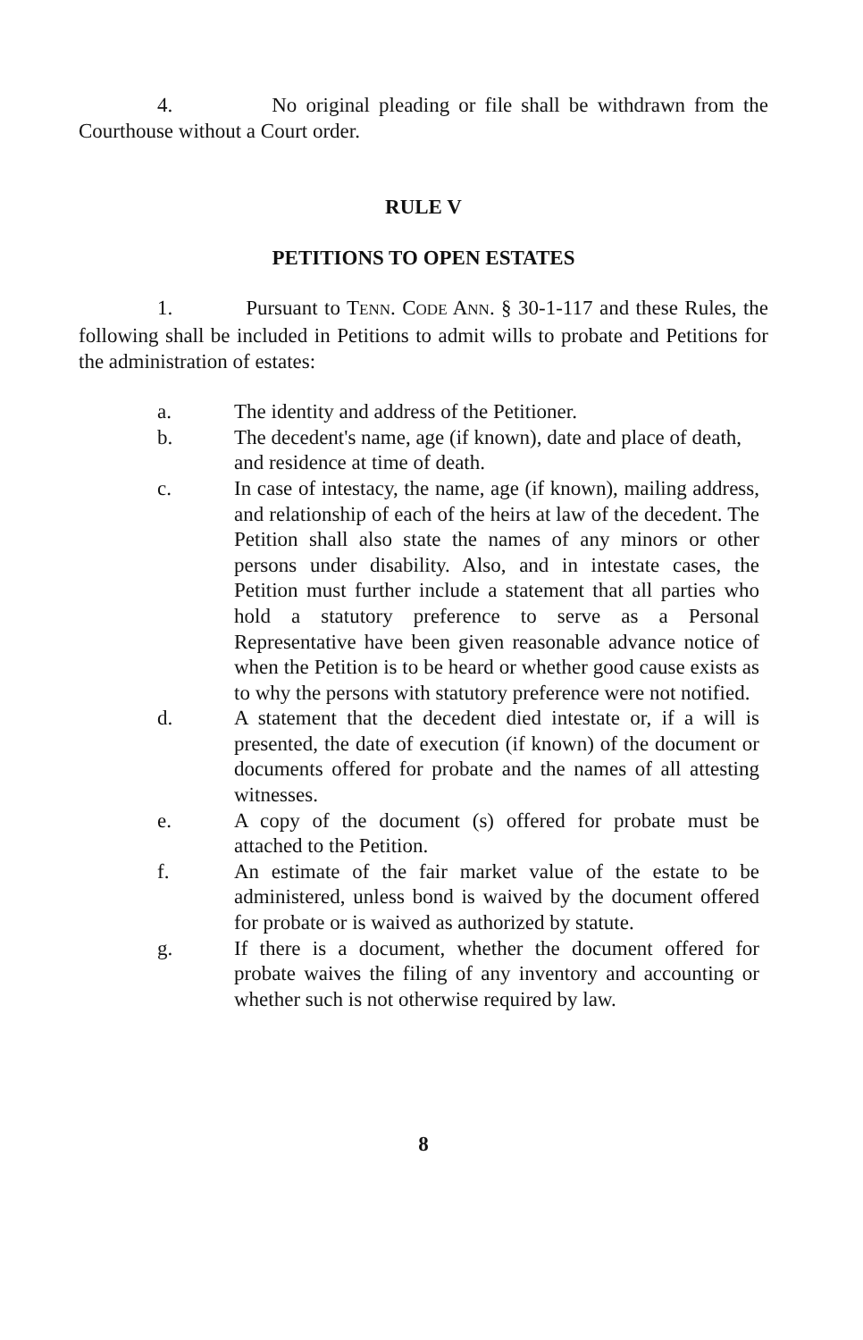4. No original pleading or file shall be withdrawn from the Courthouse without a Court order.
RULE V
PETITIONS TO OPEN ESTATES
1. Pursuant to TENN. CODE ANN. § 30-1-117 and these Rules, the following shall be included in Petitions to admit wills to probate and Petitions for the administration of estates:
a. The identity and address of the Petitioner.
b. The decedent's name, age (if known), date and place of death, and residence at time of death.
c. In case of intestacy, the name, age (if known), mailing address, and relationship of each of the heirs at law of the decedent. The Petition shall also state the names of any minors or other persons under disability. Also, and in intestate cases, the Petition must further include a statement that all parties who hold a statutory preference to serve as a Personal Representative have been given reasonable advance notice of when the Petition is to be heard or whether good cause exists as to why the persons with statutory preference were not notified.
d. A statement that the decedent died intestate or, if a will is presented, the date of execution (if known) of the document or documents offered for probate and the names of all attesting witnesses.
e. A copy of the document (s) offered for probate must be attached to the Petition.
f. An estimate of the fair market value of the estate to be administered, unless bond is waived by the document offered for probate or is waived as authorized by statute.
g. If there is a document, whether the document offered for probate waives the filing of any inventory and accounting or whether such is not otherwise required by law.
8